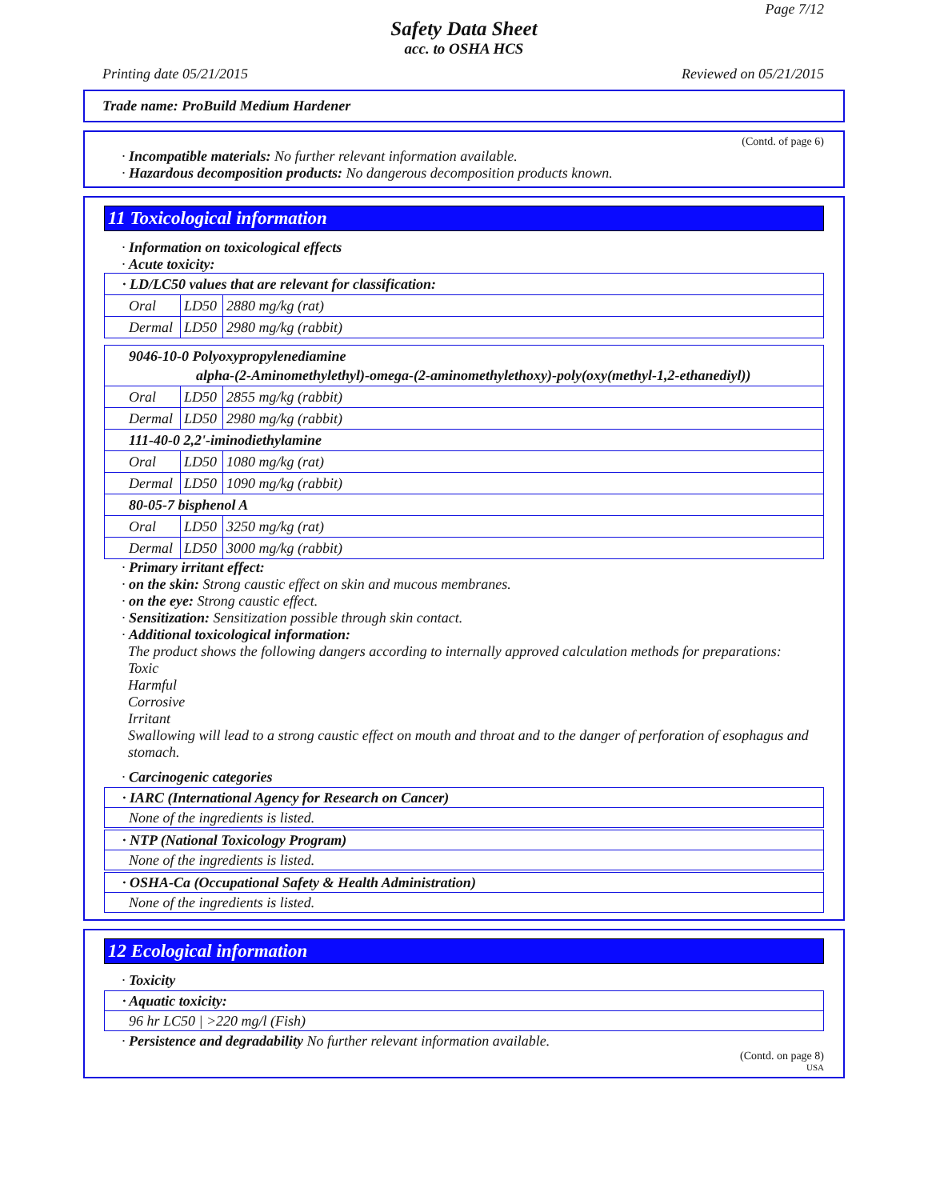Page 7/12
Safety Data Sheet
acc. to OSHA HCS
Printing date 05/21/2015 Reviewed on 05/21/2015
Trade name: ProBuild Medium Hardener
(Contd. of page 6)
· Incompatible materials: No further relevant information available.
· Hazardous decomposition products: No dangerous decomposition products known.
11 Toxicological information
· Information on toxicological effects
· Acute toxicity:
| · LD/LC50 values that are relevant for classification: | | |
| Oral | LD50 | 2880 mg/kg (rat) |
| Dermal | LD50 | 2980 mg/kg (rabbit) |
| 9046-10-0 Polyoxypropylenediamine alpha-(2-Aminomethylethyl)-omega-(2-aminomethylethoxy)-poly(oxy(methyl-1,2-ethanediyl)) | | |
| Oral | LD50 | 2855 mg/kg (rabbit) |
| Dermal | LD50 | 2980 mg/kg (rabbit) |
| 111-40-0 2,2'-iminodiethylamine | | |
| Oral | LD50 | 1080 mg/kg (rat) |
| Dermal | LD50 | 1090 mg/kg (rabbit) |
| 80-05-7 bisphenol A | | |
| Oral | LD50 | 3250 mg/kg (rat) |
| Dermal | LD50 | 3000 mg/kg (rabbit) |
· Primary irritant effect:
· on the skin: Strong caustic effect on skin and mucous membranes.
· on the eye: Strong caustic effect.
· Sensitization: Sensitization possible through skin contact.
· Additional toxicological information:
The product shows the following dangers according to internally approved calculation methods for preparations:
Toxic
Harmful
Corrosive
Irritant
Swallowing will lead to a strong caustic effect on mouth and throat and to the danger of perforation of esophagus and stomach.
· Carcinogenic categories
· IARC (International Agency for Research on Cancer)
None of the ingredients is listed.
· NTP (National Toxicology Program)
None of the ingredients is listed.
· OSHA-Ca (Occupational Safety & Health Administration)
None of the ingredients is listed.
12 Ecological information
· Toxicity
· Aquatic toxicity:
96 hr LC50 | >220 mg/l (Fish)
· Persistence and degradability No further relevant information available.
(Contd. on page 8)
USA